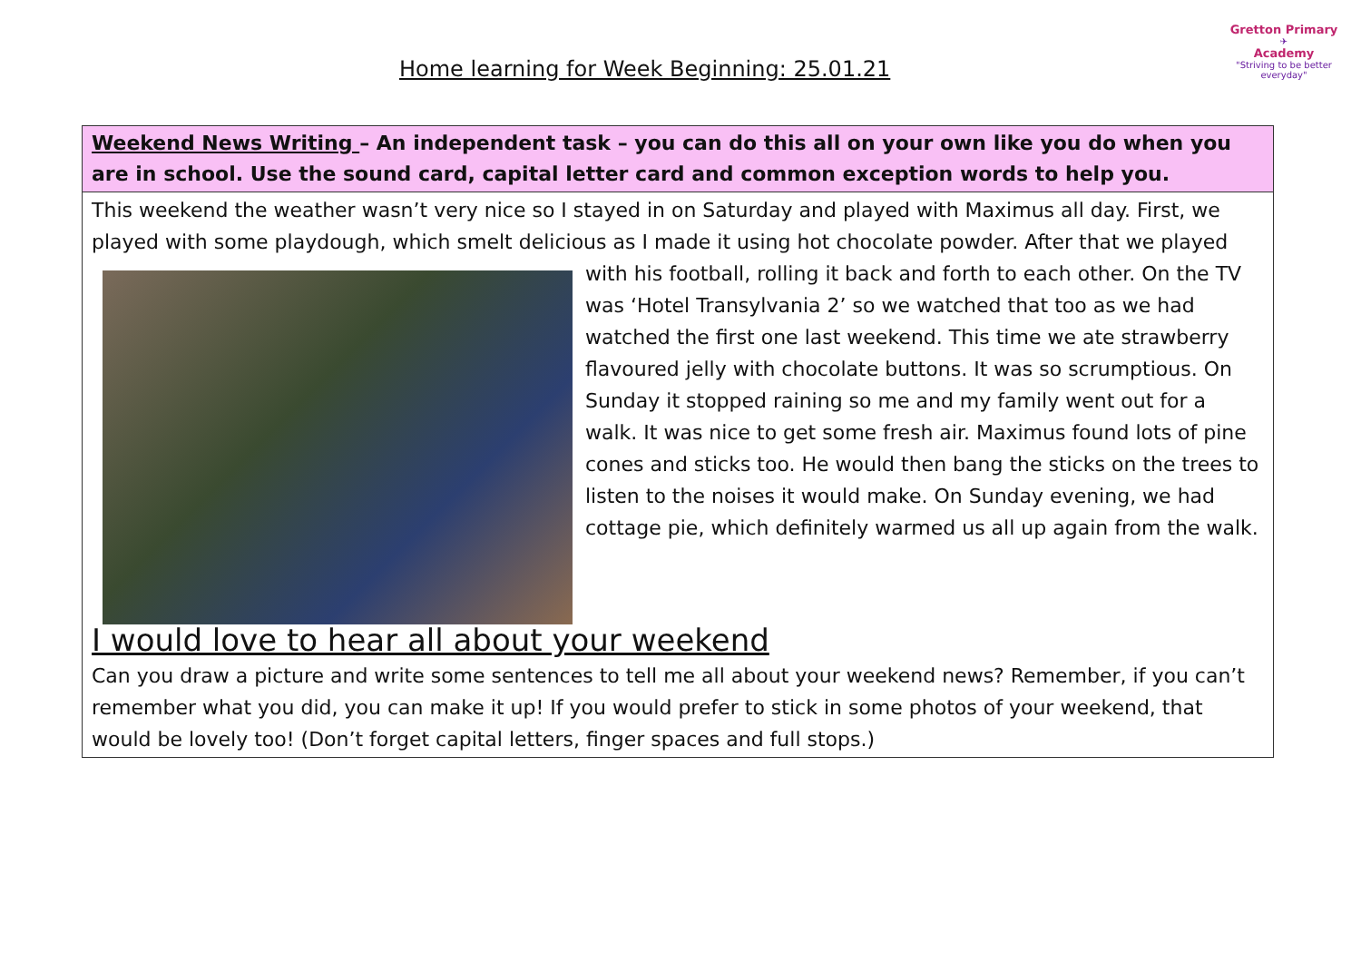Home learning for Week Beginning: 25.01.21
Gretton Primary
✈
Academy
"Striving to be better everyday"
| Weekend News Writing – An independent task – you can do this all on your own like you do when you are in school. Use the sound card, capital letter card and common exception words to help you. |
| This weekend the weather wasn’t very nice so I stayed in on Saturday and played with Maximus all day. First, we played with some playdough, which smelt delicious as I made it using hot chocolate powder. After that we played with his football, rolling it back and forth to each other. On the TV was ‘Hotel Transylvania 2’ so we watched that too as we had watched the first one last weekend. This time we ate strawberry flavoured jelly with chocolate buttons. It was so scrumptious. On Sunday it stopped raining so me and my family went out for a walk. It was nice to get some fresh air. Maximus found lots of pine cones and sticks too. He would then bang the sticks on the trees to listen to the noises it would make. On Sunday evening, we had cottage pie, which definitely warmed us all up again from the walk. I would love to hear all about your weekend Can you draw a picture and write some sentences to tell me all about your weekend news? Remember, if you can’t remember what you did, you can make it up! If you would prefer to stick in some photos of your weekend, that would be lovely too! (Don’t forget capital letters, finger spaces and full stops.) |